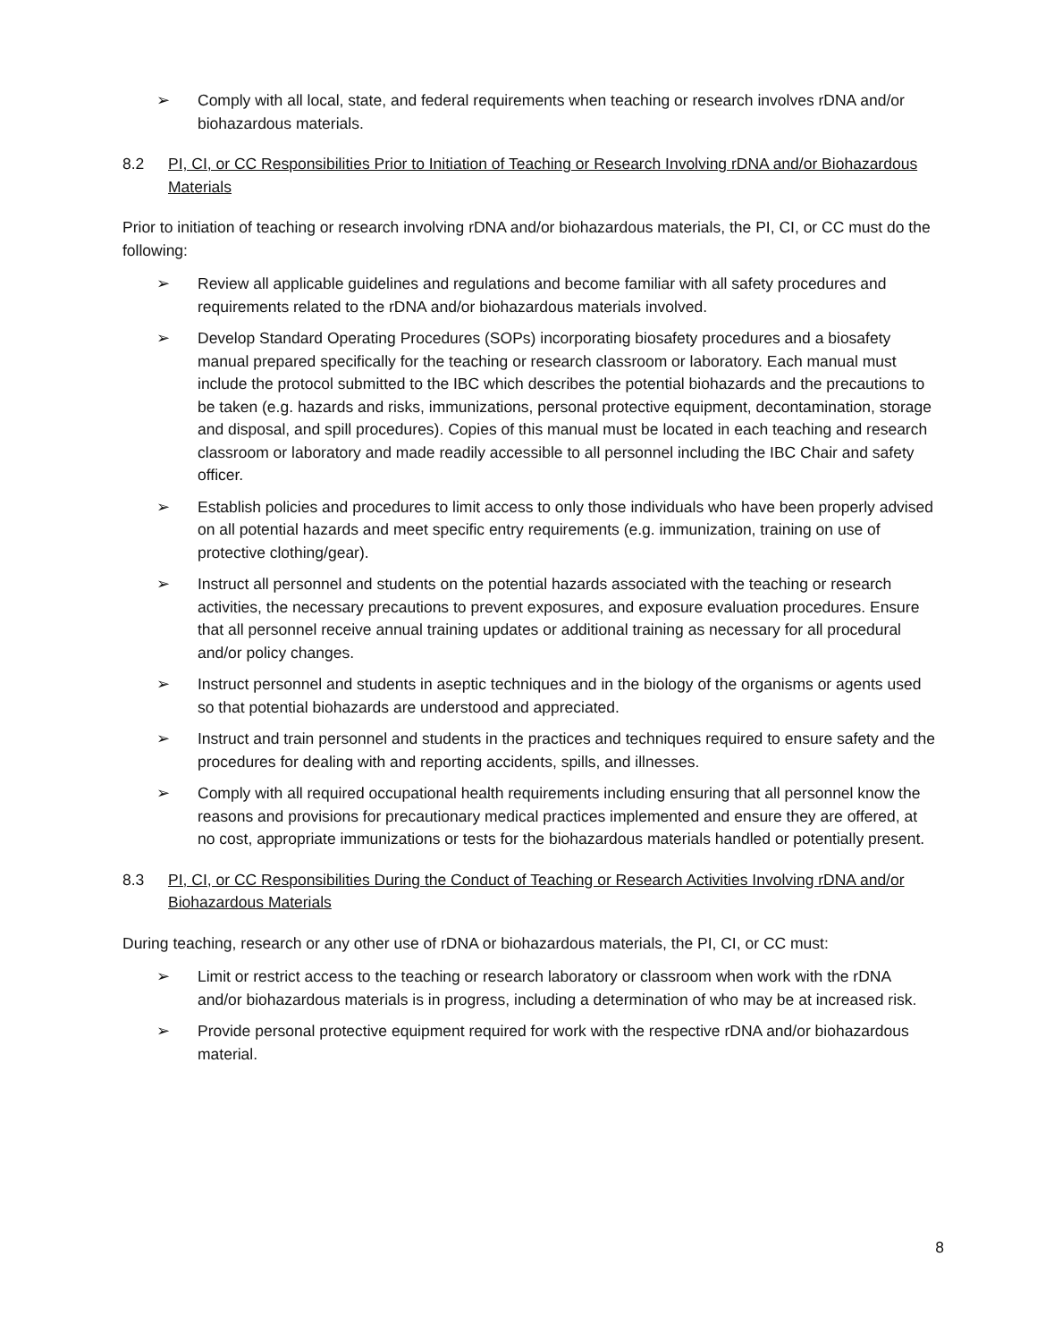➢ Comply with all local, state, and federal requirements when teaching or research involves rDNA and/or biohazardous materials.
8.2 PI, CI, or CC Responsibilities Prior to Initiation of Teaching or Research Involving rDNA and/or Biohazardous Materials
Prior to initiation of teaching or research involving rDNA and/or biohazardous materials, the PI, CI, or CC must do the following:
➢ Review all applicable guidelines and regulations and become familiar with all safety procedures and requirements related to the rDNA and/or biohazardous materials involved.
➢ Develop Standard Operating Procedures (SOPs) incorporating biosafety procedures and a biosafety manual prepared specifically for the teaching or research classroom or laboratory. Each manual must include the protocol submitted to the IBC which describes the potential biohazards and the precautions to be taken (e.g. hazards and risks, immunizations, personal protective equipment, decontamination, storage and disposal, and spill procedures). Copies of this manual must be located in each teaching and research classroom or laboratory and made readily accessible to all personnel including the IBC Chair and safety officer.
➢ Establish policies and procedures to limit access to only those individuals who have been properly advised on all potential hazards and meet specific entry requirements (e.g. immunization, training on use of protective clothing/gear).
➢ Instruct all personnel and students on the potential hazards associated with the teaching or research activities, the necessary precautions to prevent exposures, and exposure evaluation procedures. Ensure that all personnel receive annual training updates or additional training as necessary for all procedural and/or policy changes.
➢ Instruct personnel and students in aseptic techniques and in the biology of the organisms or agents used so that potential biohazards are understood and appreciated.
➢ Instruct and train personnel and students in the practices and techniques required to ensure safety and the procedures for dealing with and reporting accidents, spills, and illnesses.
➢ Comply with all required occupational health requirements including ensuring that all personnel know the reasons and provisions for precautionary medical practices implemented and ensure they are offered, at no cost, appropriate immunizations or tests for the biohazardous materials handled or potentially present.
8.3 PI, CI, or CC Responsibilities During the Conduct of Teaching or Research Activities Involving rDNA and/or Biohazardous Materials
During teaching, research or any other use of rDNA or biohazardous materials, the PI, CI, or CC must:
➢ Limit or restrict access to the teaching or research laboratory or classroom when work with the rDNA and/or biohazardous materials is in progress, including a determination of who may be at increased risk.
➢ Provide personal protective equipment required for work with the respective rDNA and/or biohazardous material.
8